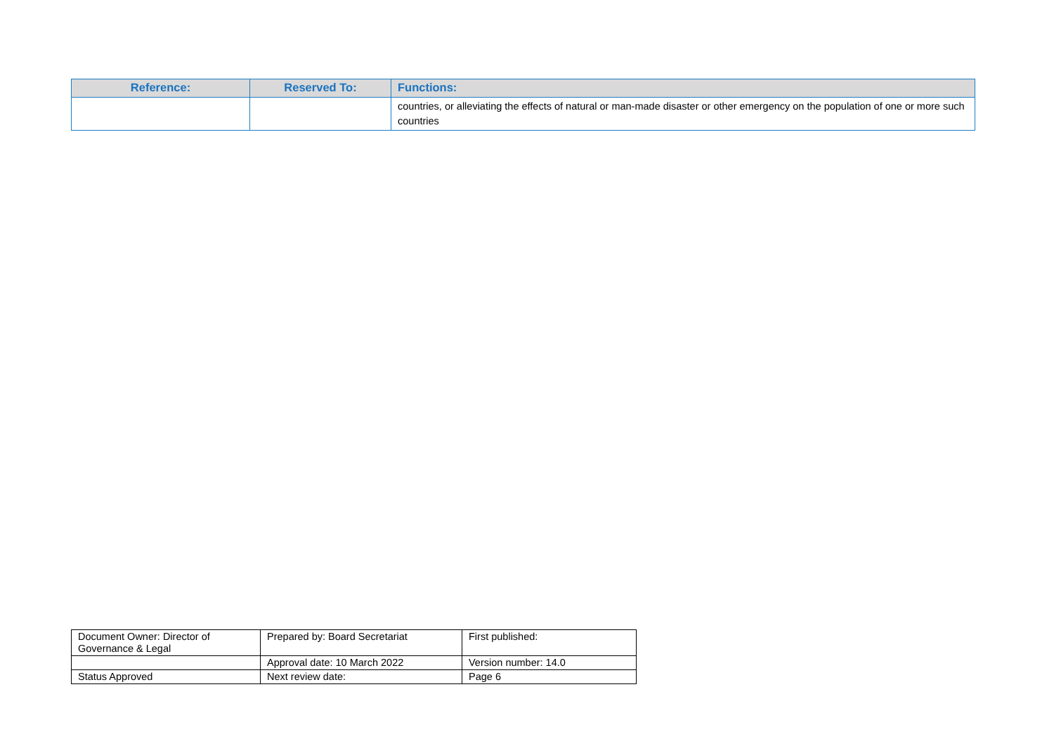| Reference: | Reserved To: | Functions: |
| --- | --- | --- |
| | | countries, or alleviating the effects of natural or man-made disaster or other emergency on the population of one or more such countries |
| Document Owner: Director of Governance & Legal | Prepared by: Board Secretariat | First published: |
| | Approval date: 10 March 2022 | Version number: 14.0 |
| Status Approved | Next review date: | Page 6 |